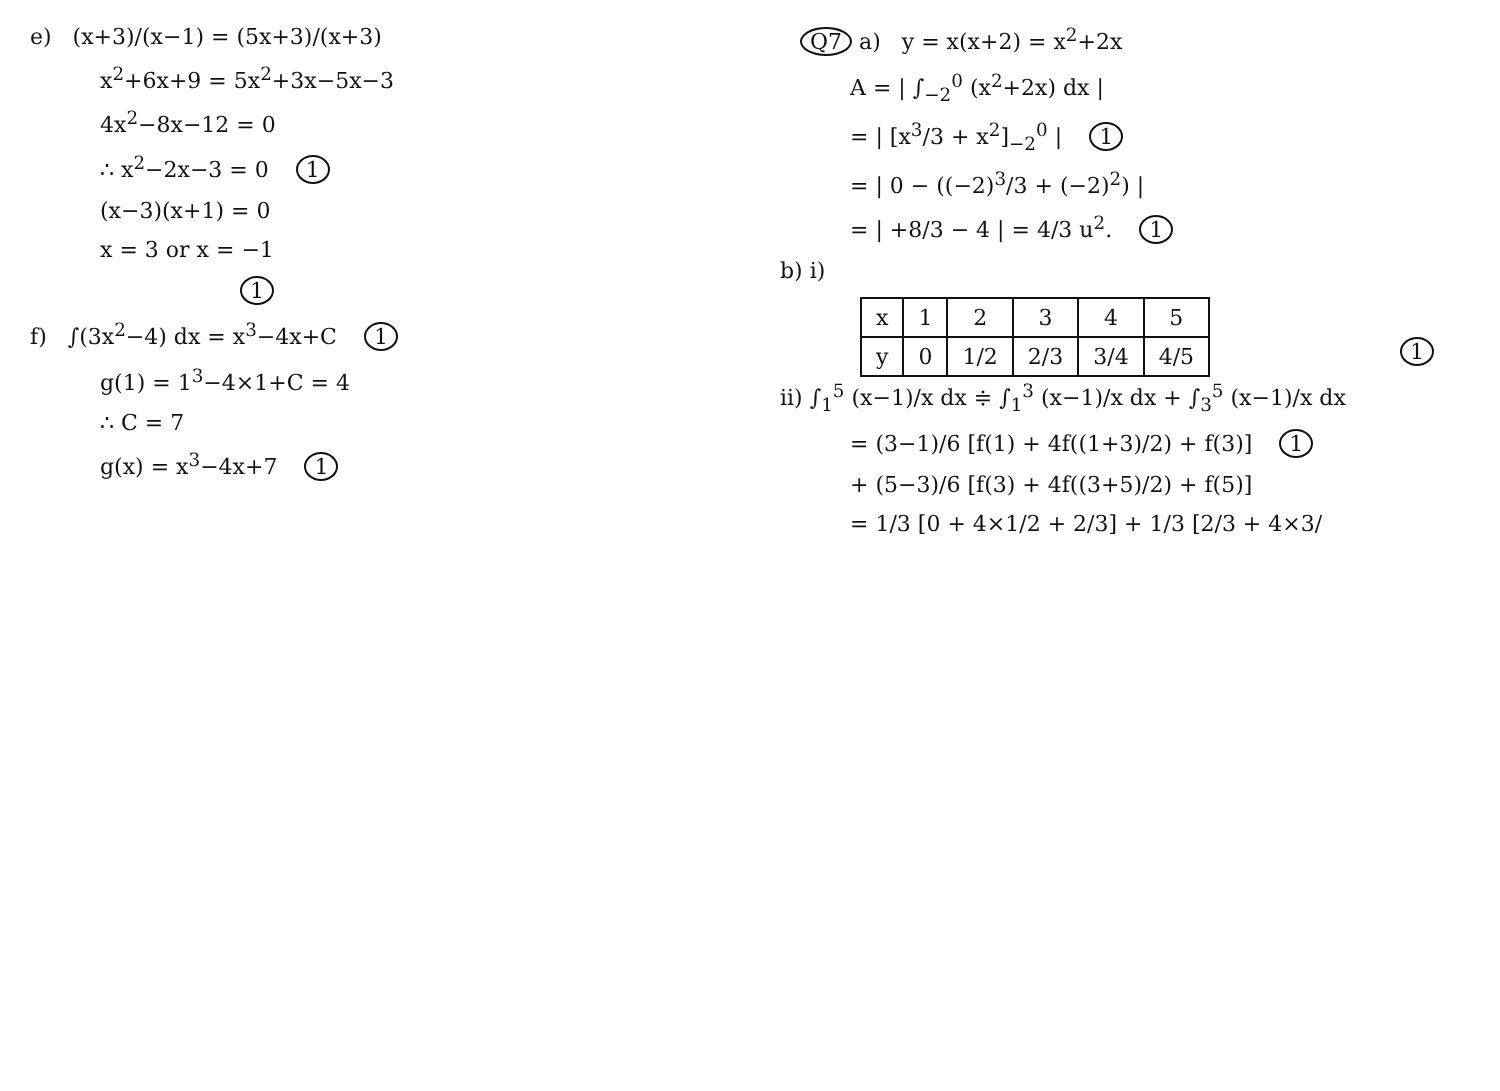e) (x+3)/(x−1) = (5x+3)/(x+3)
x<sup>2</sup>+6x+9 = 5x<sup>2</sup>+3x−5x−3
4x<sup>2</sup>−8x−12 = 0
∴ x<sup>2</sup>−2x−3 = 0 1
(x−3)(x+1) = 0
x = 3 or x = −1
1
f) ∫(3x<sup>2</sup>−4) dx = x<sup>3</sup>−4x+C 1
g(1) = 1<sup>3</sup>−4×1+C = 4
∴ C = 7
g(x) = x<sup>3</sup>−4x+7 1
Q7 a) y = x(x+2) = x<sup>2</sup>+2x
A = | ∫<sub>−2</sub><sup>0</sup> (x<sup>2</sup>+2x) dx |
= | [x<sup>3</sup>/3 + x<sup>2</sup>]<sub>−2</sub><sup>0</sup> | 1
= | 0 − ((−2)<sup>3</sup>/3 + (−2)<sup>2</sup>) |
= | +8/3 − 4 | = 4/3 u<sup>2</sup>. 1
b) i)
| x | 1 | 2 | 3 | 4 | 5 |
| y | 0 | 1/2 | 2/3 | 3/4 | 4/5 |
1
ii) ∫<sub>1</sub><sup>5</sup> (x−1)/x dx ≑ ∫<sub>1</sub><sup>3</sup> (x−1)/x dx + ∫<sub>3</sub><sup>5</sup> (x−1)/x dx
= (3−1)/6 [f(1) + 4f((1+3)/2) + f(3)] 1
+ (5−3)/6 [f(3) + 4f((3+5)/2) + f(5)]
= 1/3 [0 + 4×1/2 + 2/3] + 1/3 [2/3 + 4×3/